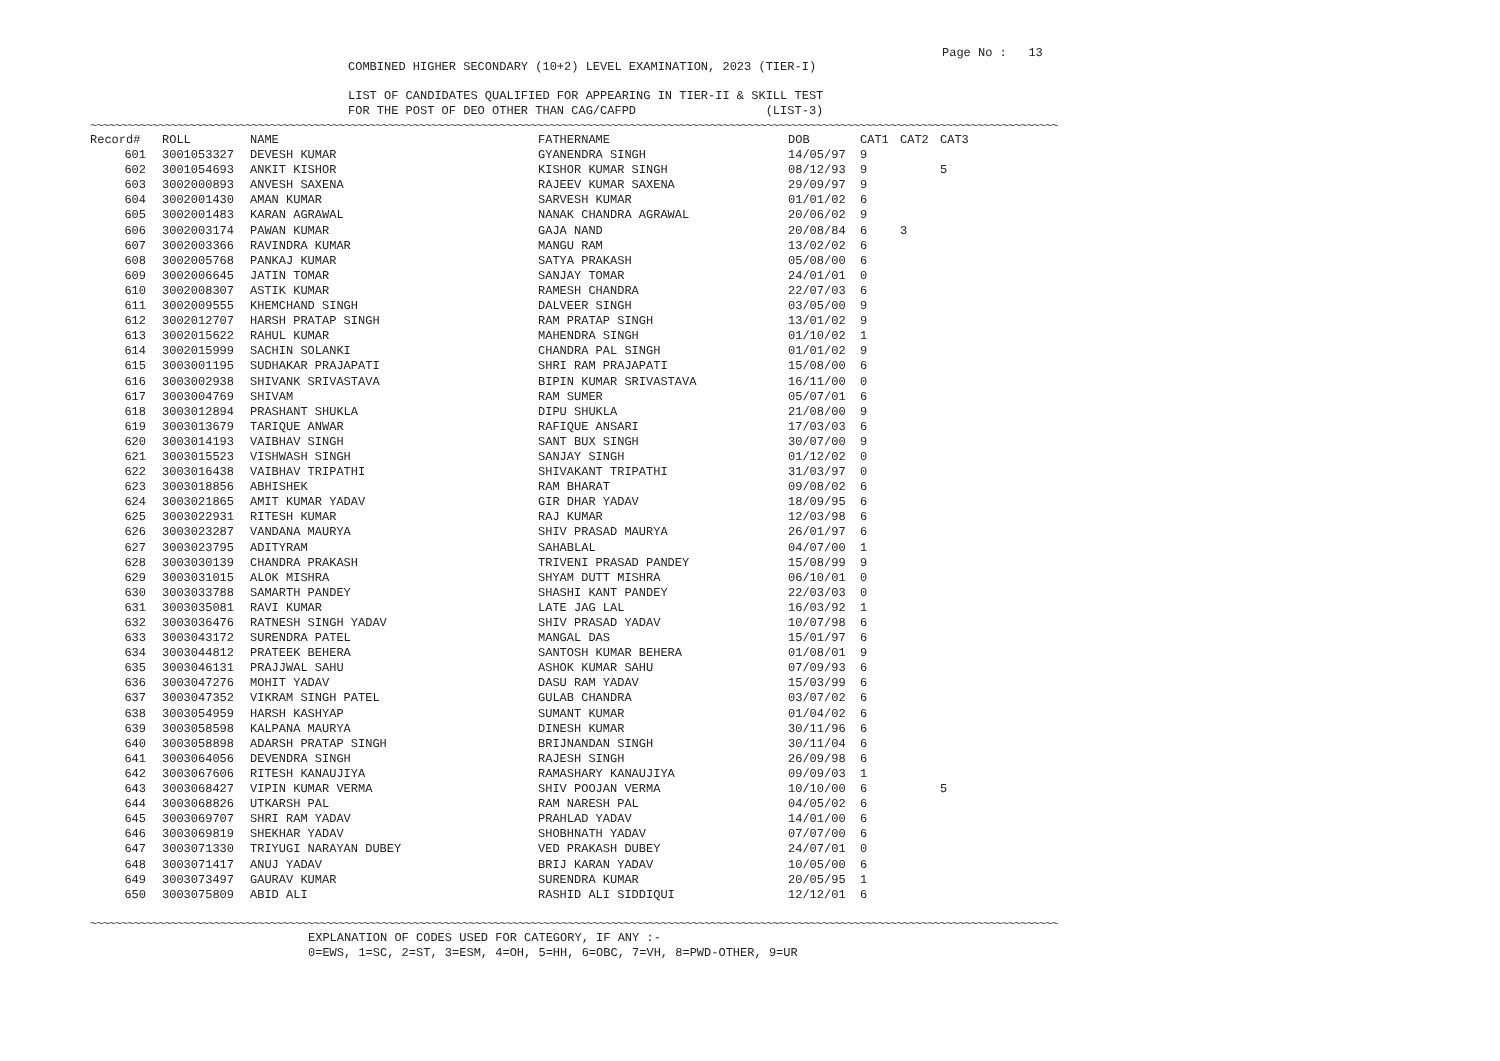Page No : 13
COMBINED HIGHER SECONDARY (10+2) LEVEL EXAMINATION, 2023 (TIER-I)
LIST OF CANDIDATES QUALIFIED FOR APPEARING IN TIER-II & SKILL TEST
FOR THE POST OF DEO OTHER THAN CAG/CAFPD (LIST-3)
~~~~~~~~~~~~~~~~~~~~~~~~~~~~~~~~~~~~~~~~~~~~~~~~~~~~~~~~~~~~~~~~~~~~~~~~~~~~~~~~~~~~~~~~~~~~~~~~~~~~~~~~~~~~~~~~~~~~~~~~~~~~~~~~~~~~~~~~~~~~~~~~~~~~~~~~~~~~
| Record# | ROLL | NAME | FATHERNAME | DOB | CAT1 | CAT2 | CAT3 |
| --- | --- | --- | --- | --- | --- | --- | --- |
| 601 | 3001053327 | DEVESH KUMAR | GYANENDRA SINGH | 14/05/97 | 9 | | |
| 602 | 3001054693 | ANKIT KISHOR | KISHOR KUMAR SINGH | 08/12/93 | 9 | | 5 |
| 603 | 3002000893 | ANVESH SAXENA | RAJEEV KUMAR SAXENA | 29/09/97 | 9 | | |
| 604 | 3002001430 | AMAN KUMAR | SARVESH KUMAR | 01/01/02 | 6 | | |
| 605 | 3002001483 | KARAN AGRAWAL | NANAK CHANDRA AGRAWAL | 20/06/02 | 9 | | |
| 606 | 3002003174 | PAWAN KUMAR | GAJA NAND | 20/08/84 | 6 | 3 | |
| 607 | 3002003366 | RAVINDRA KUMAR | MANGU RAM | 13/02/02 | 6 | | |
| 608 | 3002005768 | PANKAJ KUMAR | SATYA PRAKASH | 05/08/00 | 6 | | |
| 609 | 3002006645 | JATIN TOMAR | SANJAY TOMAR | 24/01/01 | 0 | | |
| 610 | 3002008307 | ASTIK KUMAR | RAMESH CHANDRA | 22/07/03 | 6 | | |
| 611 | 3002009555 | KHEMCHAND SINGH | DALVEER SINGH | 03/05/00 | 9 | | |
| 612 | 3002012707 | HARSH PRATAP SINGH | RAM PRATAP SINGH | 13/01/02 | 9 | | |
| 613 | 3002015622 | RAHUL KUMAR | MAHENDRA SINGH | 01/10/02 | 1 | | |
| 614 | 3002015999 | SACHIN SOLANKI | CHANDRA PAL SINGH | 01/01/02 | 9 | | |
| 615 | 3003001195 | SUDHAKAR PRAJAPATI | SHRI RAM PRAJAPATI | 15/08/00 | 6 | | |
| 616 | 3003002938 | SHIVANK SRIVASTAVA | BIPIN KUMAR SRIVASTAVA | 16/11/00 | 0 | | |
| 617 | 3003004769 | SHIVAM | RAM SUMER | 05/07/01 | 6 | | |
| 618 | 3003012894 | PRASHANT SHUKLA | DIPU SHUKLA | 21/08/00 | 9 | | |
| 619 | 3003013679 | TARIQUE ANWAR | RAFIQUE ANSARI | 17/03/03 | 6 | | |
| 620 | 3003014193 | VAIBHAV SINGH | SANT BUX SINGH | 30/07/00 | 9 | | |
| 621 | 3003015523 | VISHWASH SINGH | SANJAY SINGH | 01/12/02 | 0 | | |
| 622 | 3003016438 | VAIBHAV TRIPATHI | SHIVAKANT TRIPATHI | 31/03/97 | 0 | | |
| 623 | 3003018856 | ABHISHEK | RAM BHARAT | 09/08/02 | 6 | | |
| 624 | 3003021865 | AMIT KUMAR YADAV | GIR DHAR YADAV | 18/09/95 | 6 | | |
| 625 | 3003022931 | RITESH KUMAR | RAJ KUMAR | 12/03/98 | 6 | | |
| 626 | 3003023287 | VANDANA MAURYA | SHIV PRASAD MAURYA | 26/01/97 | 6 | | |
| 627 | 3003023795 | ADITYRAM | SAHABLAL | 04/07/00 | 1 | | |
| 628 | 3003030139 | CHANDRA PRAKASH | TRIVENI PRASAD PANDEY | 15/08/99 | 9 | | |
| 629 | 3003031015 | ALOK MISHRA | SHYAM DUTT MISHRA | 06/10/01 | 0 | | |
| 630 | 3003033788 | SAMARTH PANDEY | SHASHI KANT PANDEY | 22/03/03 | 0 | | |
| 631 | 3003035081 | RAVI KUMAR | LATE JAG LAL | 16/03/92 | 1 | | |
| 632 | 3003036476 | RATNESH SINGH YADAV | SHIV PRASAD YADAV | 10/07/98 | 6 | | |
| 633 | 3003043172 | SURENDRA PATEL | MANGAL DAS | 15/01/97 | 6 | | |
| 634 | 3003044812 | PRATEEK BEHERA | SANTOSH KUMAR BEHERA | 01/08/01 | 9 | | |
| 635 | 3003046131 | PRAJJWAL SAHU | ASHOK KUMAR SAHU | 07/09/93 | 6 | | |
| 636 | 3003047276 | MOHIT YADAV | DASU RAM YADAV | 15/03/99 | 6 | | |
| 637 | 3003047352 | VIKRAM SINGH PATEL | GULAB CHANDRA | 03/07/02 | 6 | | |
| 638 | 3003054959 | HARSH KASHYAP | SUMANT KUMAR | 01/04/02 | 6 | | |
| 639 | 3003058598 | KALPANA MAURYA | DINESH KUMAR | 30/11/96 | 6 | | |
| 640 | 3003058898 | ADARSH PRATAP SINGH | BRIJNANDAN SINGH | 30/11/04 | 6 | | |
| 641 | 3003064056 | DEVENDRA SINGH | RAJESH SINGH | 26/09/98 | 6 | | |
| 642 | 3003067606 | RITESH KANAUJIYA | RAMASHARY KANAUJIYA | 09/09/03 | 1 | | |
| 643 | 3003068427 | VIPIN KUMAR VERMA | SHIV POOJAN VERMA | 10/10/00 | 6 | | 5 |
| 644 | 3003068826 | UTKARSH PAL | RAM NARESH PAL | 04/05/02 | 6 | | |
| 645 | 3003069707 | SHRI RAM YADAV | PRAHLAD YADAV | 14/01/00 | 6 | | |
| 646 | 3003069819 | SHEKHAR YADAV | SHOBHNATH YADAV | 07/07/00 | 6 | | |
| 647 | 3003071330 | TRIYUGI NARAYAN DUBEY | VED PRAKASH DUBEY | 24/07/01 | 0 | | |
| 648 | 3003071417 | ANUJ YADAV | BRIJ KARAN YADAV | 10/05/00 | 6 | | |
| 649 | 3003073497 | GAURAV KUMAR | SURENDRA KUMAR | 20/05/95 | 1 | | |
| 650 | 3003075809 | ABID ALI | RASHID ALI SIDDIQUI | 12/12/01 | 6 | | |
~~~~~~~~~~~~~~~~~~~~~~~~~~~~~~~~~~~~~~~~~~~~~~~~~~~~~~~~~~~~~~~~~~~~~~~~~~~~~~~~~~~~~~~~~~~~~~~~~~~~~~~~~~~~~~~~~~~~~~~~~~~~~~~~~~~~~~~~~~~~~~~~~~~~~~~~~~~~
EXPLANATION OF CODES USED FOR CATEGORY, IF ANY :-
0=EWS, 1=SC, 2=ST, 3=ESM, 4=OH, 5=HH, 6=OBC, 7=VH, 8=PWD-OTHER, 9=UR